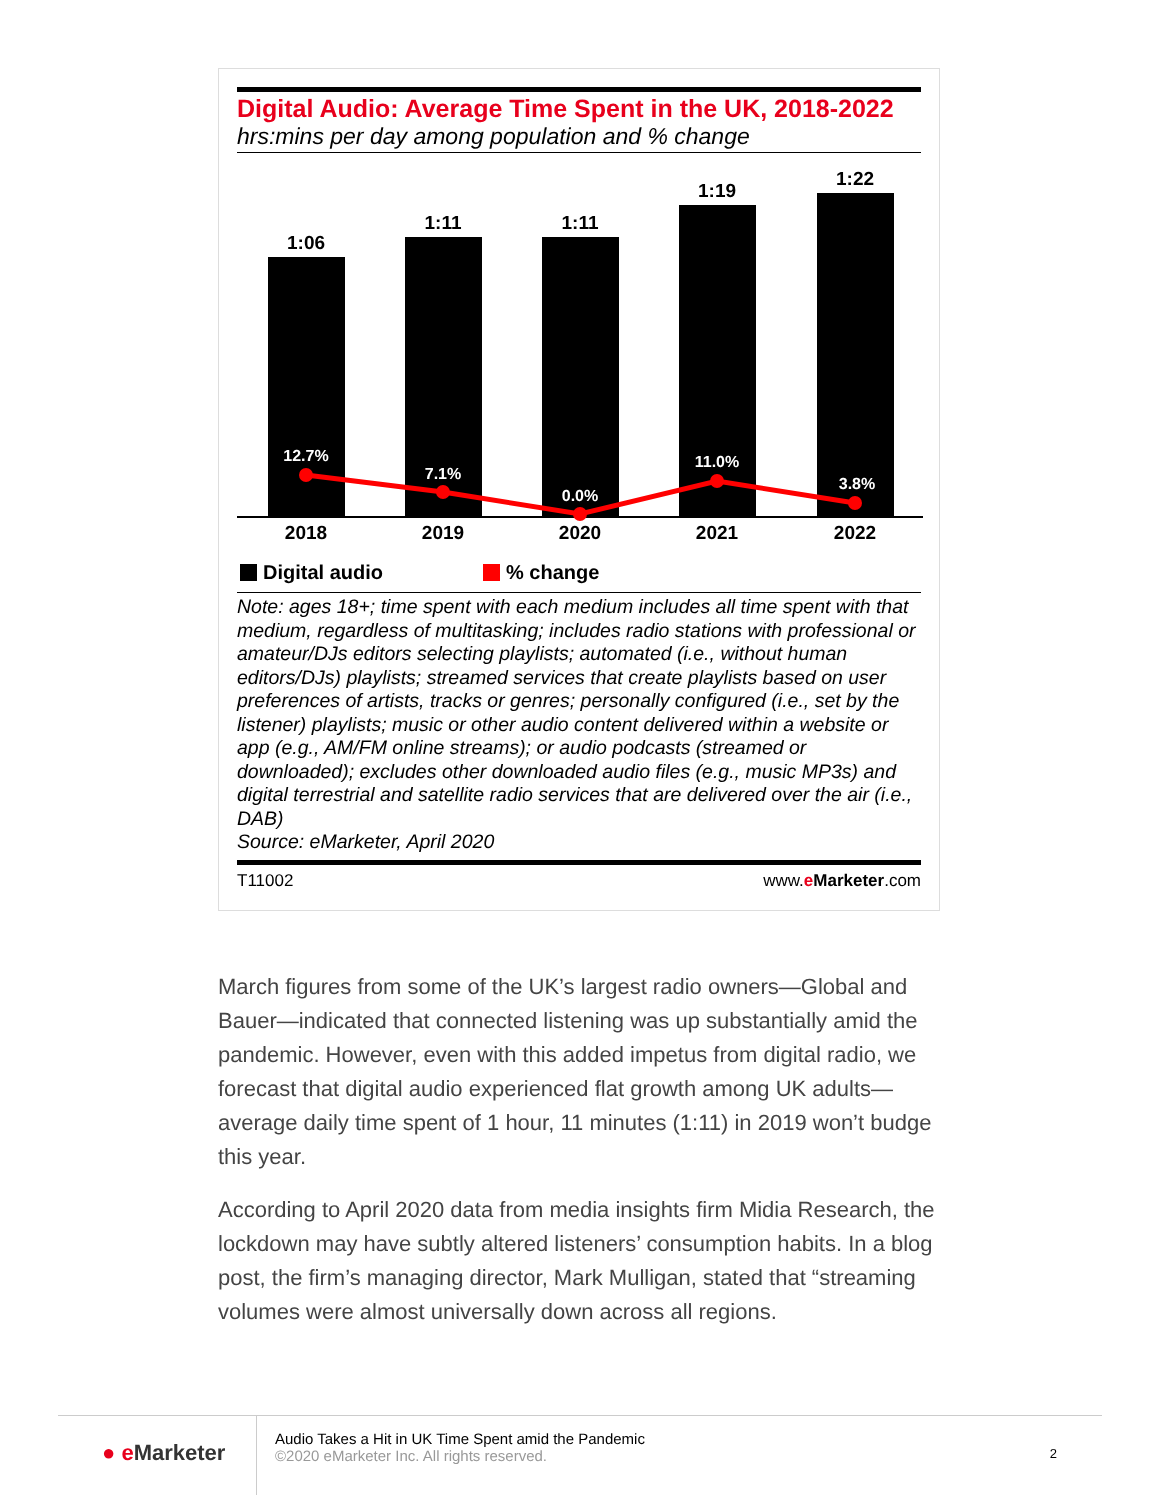Digital Audio: Average Time Spent in the UK, 2018-2022
hrs:mins per day among population and % change
1:06
1:11
1:11
1:19
1:22
12.7%
7.1%
0.0%
11.0%
3.8%
2018
2019
2020
2021
2022
Digital audio % change
Note: ages 18+; time spent with each medium includes all time spent with that medium, regardless of multitasking; includes radio stations with professional or amateur/DJs editors selecting playlists; automated (i.e., without human editors/DJs) playlists; streamed services that create playlists based on user preferences of artists, tracks or genres; personally configured (i.e., set by the listener) playlists; music or other audio content delivered within a website or app (e.g., AM/FM online streams); or audio podcasts (streamed or downloaded); excludes other downloaded audio files (e.g., music MP3s) and digital terrestrial and satellite radio services that are delivered over the air (i.e., DAB)
Source: eMarketer, April 2020
T11002 www.eMarketer.com
March figures from some of the UK’s largest radio owners—Global and Bauer—indicated that connected listening was up substantially amid the pandemic. However, even with this added impetus from digital radio, we forecast that digital audio experienced flat growth among UK adults—average daily time spent of 1 hour, 11 minutes (1:11) in 2019 won’t budge this year.
According to April 2020 data from media insights firm Midia Research, the lockdown may have subtly altered listeners’ consumption habits. In a blog post, the firm’s managing director, Mark Mulligan, stated that “streaming volumes were almost universally down across all regions.
● e Marketer
Audio Takes a Hit in UK Time Spent amid the Pandemic
©2020 eMarketer Inc. All rights reserved.
2